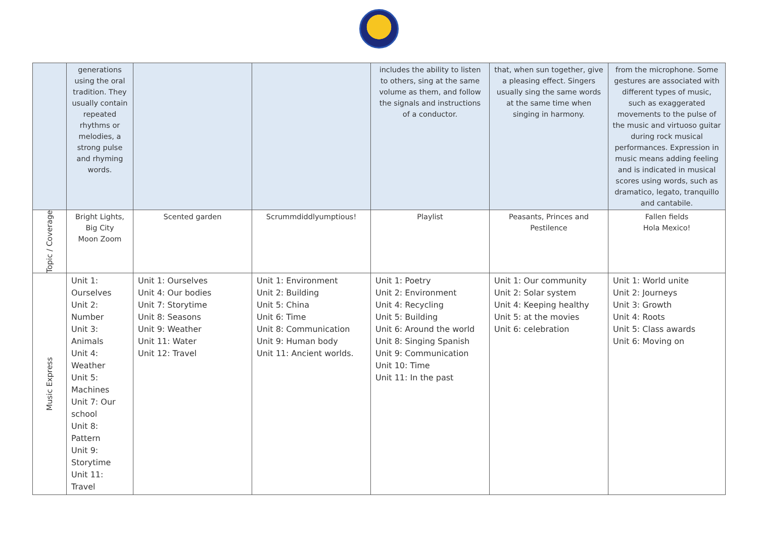| | generations using the oral tradition. They usually contain repeated rhythms or melodies, a strong pulse and rhyming words. | | | includes the ability to listen to others, sing at the same volume as them, and follow the signals and instructions of a conductor. | that, when sun together, give a pleasing effect. Singers usually sing the same words at the same time when singing in harmony. | from the microphone. Some gestures are associated with different types of music, such as exaggerated movements to the pulse of the music and virtuoso guitar during rock musical performances. Expression in music means adding feeling and is indicated in musical scores using words, such as dramatico, legato, tranquillo and cantabile. |
| Topic / Coverage | Bright Lights, Big City Moon Zoom | Scented garden | Scrummdiddlyumptious! | Playlist | Peasants, Princes and Pestilence | Fallen fields Hola Mexico! |
| Music Express | Unit 1: Ourselves Unit 2: Number Unit 3: Animals Unit 4: Weather Unit 5: Machines Unit 7: Our school Unit 8: Pattern Unit 9: Storytime Unit 11: Travel | Unit 1: Ourselves Unit 4: Our bodies Unit 7: Storytime Unit 8: Seasons Unit 9: Weather Unit 11: Water Unit 12: Travel | Unit 1: Environment Unit 2: Building Unit 5: China Unit 6: Time Unit 8: Communication Unit 9: Human body Unit 11: Ancient worlds. | Unit 1: Poetry Unit 2: Environment Unit 4: Recycling Unit 5: Building Unit 6: Around the world Unit 8: Singing Spanish Unit 9: Communication Unit 10: Time Unit 11: In the past | Unit 1: Our community Unit 2: Solar system Unit 4: Keeping healthy Unit 5: at the movies Unit 6: celebration | Unit 1: World unite Unit 2: Journeys Unit 3: Growth Unit 4: Roots Unit 5: Class awards Unit 6: Moving on |